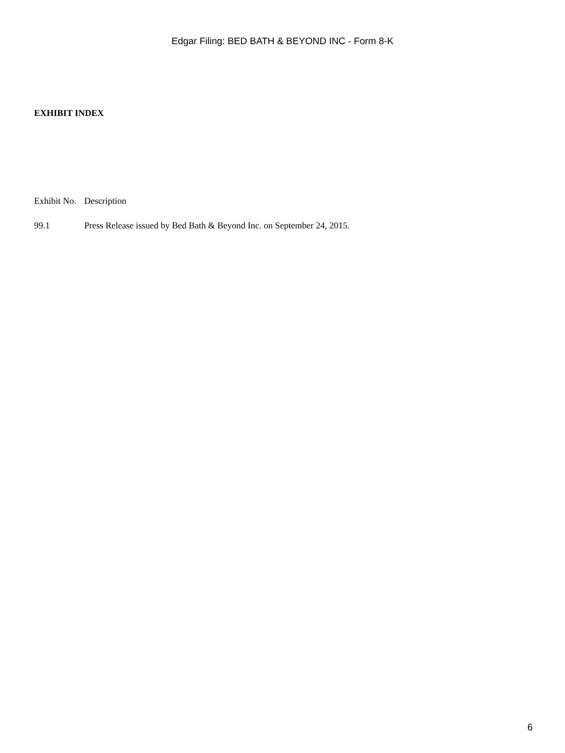Edgar Filing: BED BATH & BEYOND INC - Form 8-K
EXHIBIT INDEX
| Exhibit No. | Description |
| 99.1 | Press Release issued by Bed Bath & Beyond Inc. on September 24, 2015. |
6